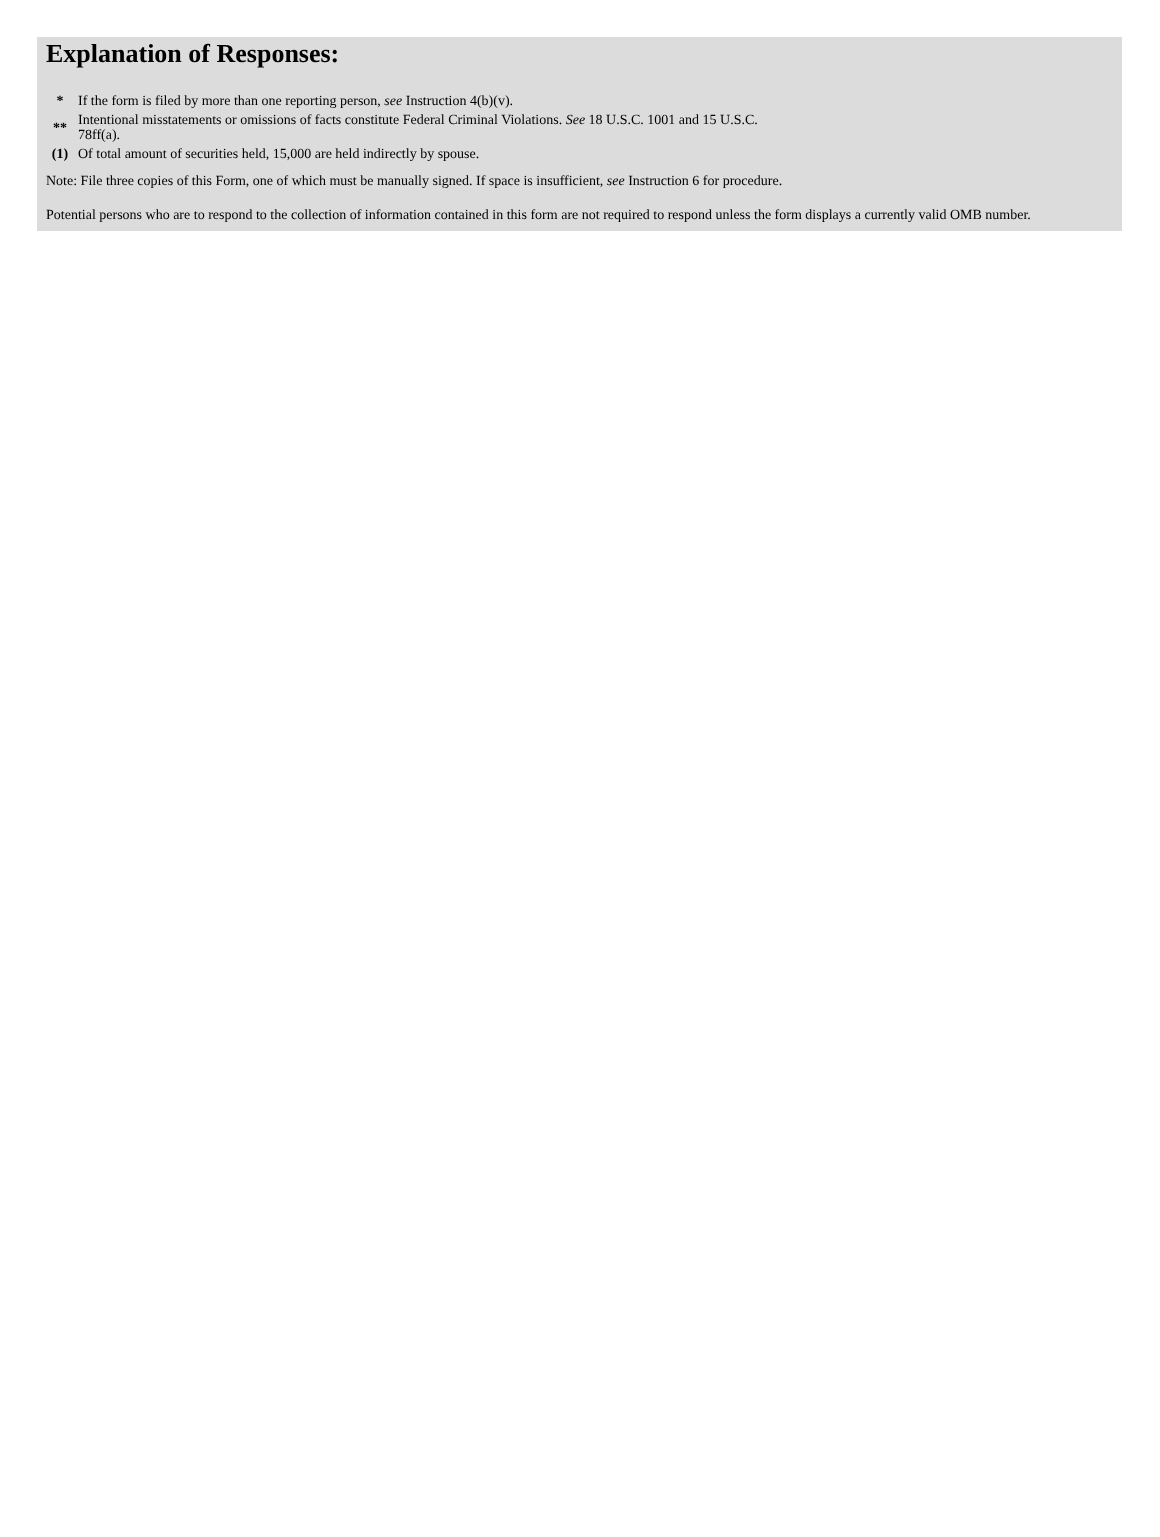Explanation of Responses:
| * | If the form is filed by more than one reporting person, see Instruction 4(b)(v). |
| ** | Intentional misstatements or omissions of facts constitute Federal Criminal Violations. See 18 U.S.C. 1001 and 15 U.S.C. 78ff(a). |
| (1) | Of total amount of securities held, 15,000 are held indirectly by spouse. |
Note: File three copies of this Form, one of which must be manually signed. If space is insufficient, see Instruction 6 for procedure.
Potential persons who are to respond to the collection of information contained in this form are not required to respond unless the form displays a currently valid OMB number.